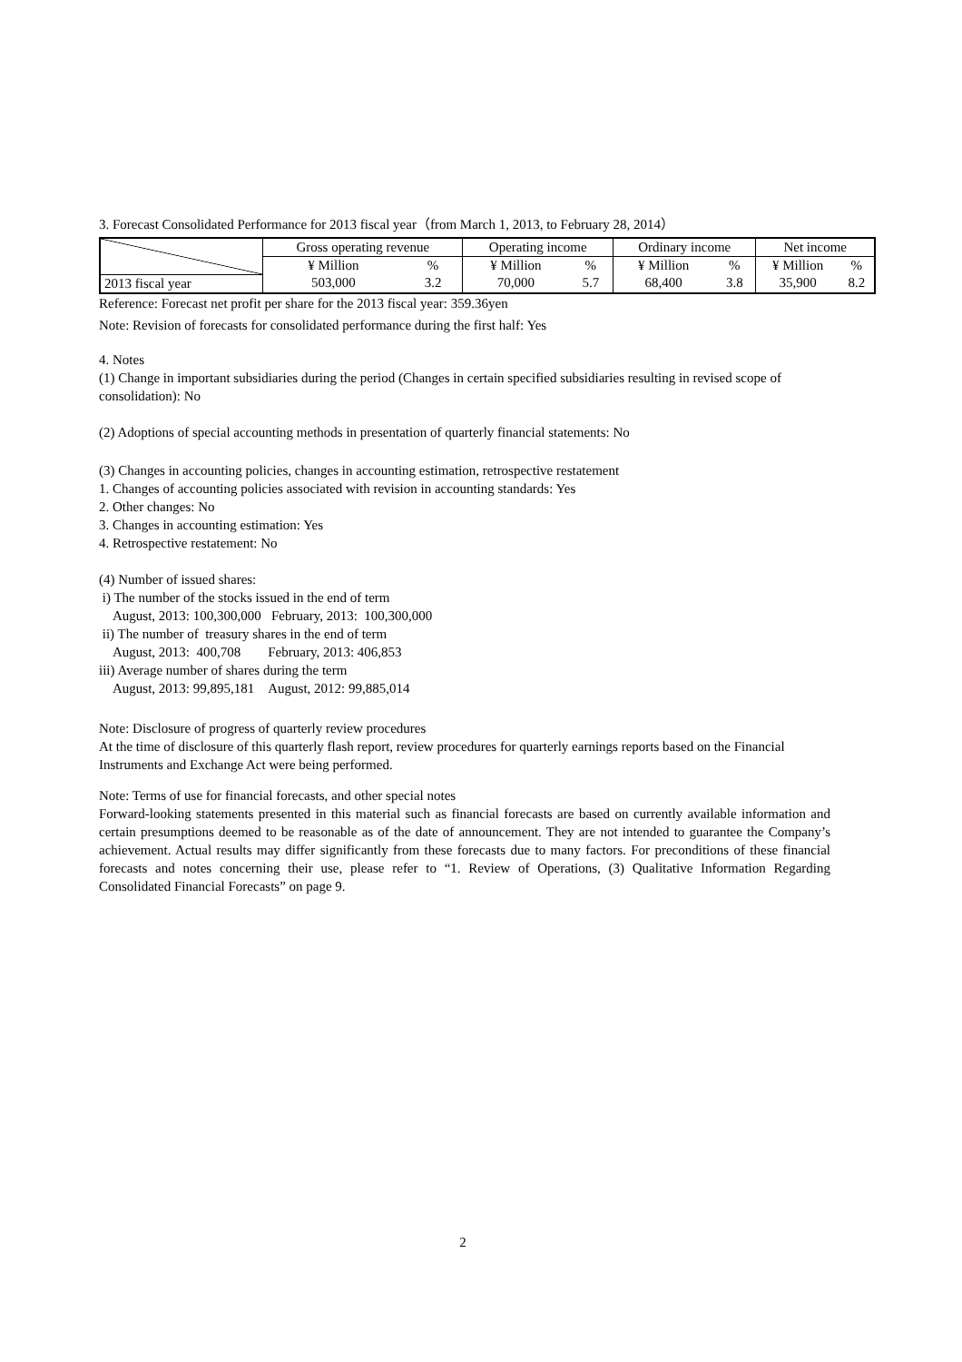3. Forecast Consolidated Performance for 2013 fiscal year（from March 1, 2013, to February 28, 2014）
| | Gross operating revenue | | Operating income | | Ordinary income | | Net income | |
| --- | --- | --- | --- | --- | --- | --- | --- | --- |
| | ¥ Million | % | ¥ Million | % | ¥ Million | % | ¥ Million | % |
| 2013 fiscal year | 503,000 | 3.2 | 70,000 | 5.7 | 68,400 | 3.8 | 35,900 | 8.2 |
Reference: Forecast net profit per share for the 2013 fiscal year: 359.36yen
Note: Revision of forecasts for consolidated performance during the first half: Yes
4. Notes
(1) Change in important subsidiaries during the period (Changes in certain specified subsidiaries resulting in revised scope of consolidation): No
(2) Adoptions of special accounting methods in presentation of quarterly financial statements: No
(3) Changes in accounting policies, changes in accounting estimation, retrospective restatement
1. Changes of accounting policies associated with revision in accounting standards: Yes
2. Other changes: No
3. Changes in accounting estimation: Yes
4. Retrospective restatement: No
(4) Number of issued shares:
i) The number of the stocks issued in the end of term
August, 2013: 100,300,000 February, 2013: 100,300,000
ii) The number of treasury shares in the end of term
August, 2013: 400,708 February, 2013: 406,853
iii) Average number of shares during the term
August, 2013: 99,895,181 August, 2012: 99,885,014
Note: Disclosure of progress of quarterly review procedures
At the time of disclosure of this quarterly flash report, review procedures for quarterly earnings reports based on the Financial Instruments and Exchange Act were being performed.
Note: Terms of use for financial forecasts, and other special notes
Forward-looking statements presented in this material such as financial forecasts are based on currently available information and certain presumptions deemed to be reasonable as of the date of announcement. They are not intended to guarantee the Company’s achievement. Actual results may differ significantly from these forecasts due to many factors. For preconditions of these financial forecasts and notes concerning their use, please refer to “1. Review of Operations, (3) Qualitative Information Regarding Consolidated Financial Forecasts” on page 9.
2